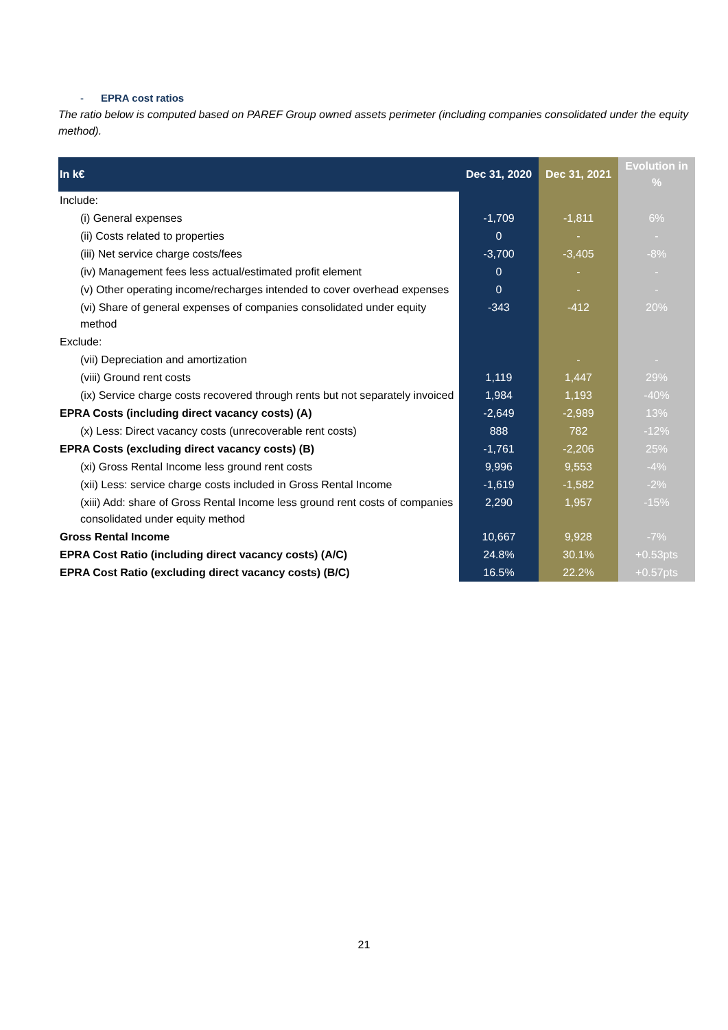- EPRA cost ratios
The ratio below is computed based on PAREF Group owned assets perimeter (including companies consolidated under the equity method).
| In k€ | Dec 31, 2020 | Dec 31, 2021 | Evolution in % |
| --- | --- | --- | --- |
| Include: | | | |
| (i) General expenses | -1,709 | -1,811 | 6% |
| (ii) Costs related to properties | 0 | - | - |
| (iii) Net service charge costs/fees | -3,700 | -3,405 | -8% |
| (iv) Management fees less actual/estimated profit element | 0 | - | - |
| (v) Other operating income/recharges intended to cover overhead expenses | 0 | - | - |
| (vi) Share of general expenses of companies consolidated under equity method | -343 | -412 | 20% |
| Exclude: | | | |
| (vii) Depreciation and amortization | | - | - |
| (viii) Ground rent costs | 1,119 | 1,447 | 29% |
| (ix) Service charge costs recovered through rents but not separately invoiced | 1,984 | 1,193 | -40% |
| EPRA Costs (including direct vacancy costs) (A) | -2,649 | -2,989 | 13% |
| (x) Less: Direct vacancy costs (unrecoverable rent costs) | 888 | 782 | -12% |
| EPRA Costs (excluding direct vacancy costs) (B) | -1,761 | -2,206 | 25% |
| (xi) Gross Rental Income less ground rent costs | 9,996 | 9,553 | -4% |
| (xii) Less: service charge costs included in Gross Rental Income | -1,619 | -1,582 | -2% |
| (xiii) Add: share of Gross Rental Income less ground rent costs of companies consolidated under equity method | 2,290 | 1,957 | -15% |
| Gross Rental Income | 10,667 | 9,928 | -7% |
| EPRA Cost Ratio (including direct vacancy costs) (A/C) | 24.8% | 30.1% | +0.53pts |
| EPRA Cost Ratio (excluding direct vacancy costs) (B/C) | 16.5% | 22.2% | +0.57pts |
21